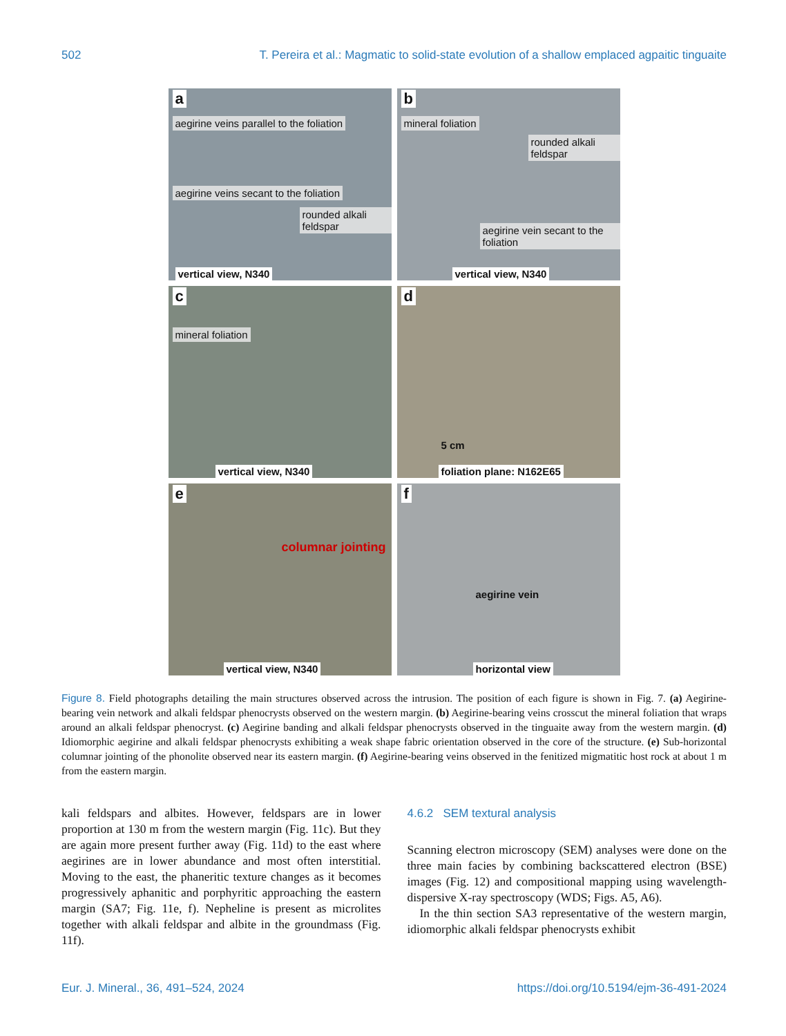502 T. Pereira et al.: Magmatic to solid-state evolution of a shallow emplaced agpaitic tinguaite
a aegirine veins parallel to the foliation
aegirine veins secant to the foliation rounded alkali feldspar
vertical view, N340
b mineral foliation rounded alkali feldspar
aegirine vein secant to the foliation
vertical view, N340
c mineral foliation
vertical view, N340
d 5 cm
foliation plane: N162E65
e columnar jointing
vertical view, N340
f aegirine vein
horizontal view
Figure 8. Field photographs detailing the main structures observed across the intrusion. The position of each figure is shown in Fig. 7. (a) Aegirine-bearing vein network and alkali feldspar phenocrysts observed on the western margin. (b) Aegirine-bearing veins crosscut the mineral foliation that wraps around an alkali feldspar phenocryst. (c) Aegirine banding and alkali feldspar phenocrysts observed in the tinguaite away from the western margin. (d) Idiomorphic aegirine and alkali feldspar phenocrysts exhibiting a weak shape fabric orientation observed in the core of the structure. (e) Sub-horizontal columnar jointing of the phonolite observed near its eastern margin. (f) Aegirine-bearing veins observed in the fenitized migmatitic host rock at about 1 m from the eastern margin.
kali feldspars and albites. However, feldspars are in lower proportion at 130 m from the western margin (Fig. 11c). But they are again more present further away (Fig. 11d) to the east where aegirines are in lower abundance and most often interstitial. Moving to the east, the phaneritic texture changes as it becomes progressively aphanitic and porphyritic approaching the eastern margin (SA7; Fig. 11e, f). Nepheline is present as microlites together with alkali feldspar and albite in the groundmass (Fig. 11f).
4.6.2 SEM textural analysis
Scanning electron microscopy (SEM) analyses were done on the three main facies by combining backscattered electron (BSE) images (Fig. 12) and compositional mapping using wavelength-dispersive X-ray spectroscopy (WDS; Figs. A5, A6).
In the thin section SA3 representative of the western margin, idiomorphic alkali feldspar phenocrysts exhibit
Eur. J. Mineral., 36, 491–524, 2024 https://doi.org/10.5194/ejm-36-491-2024